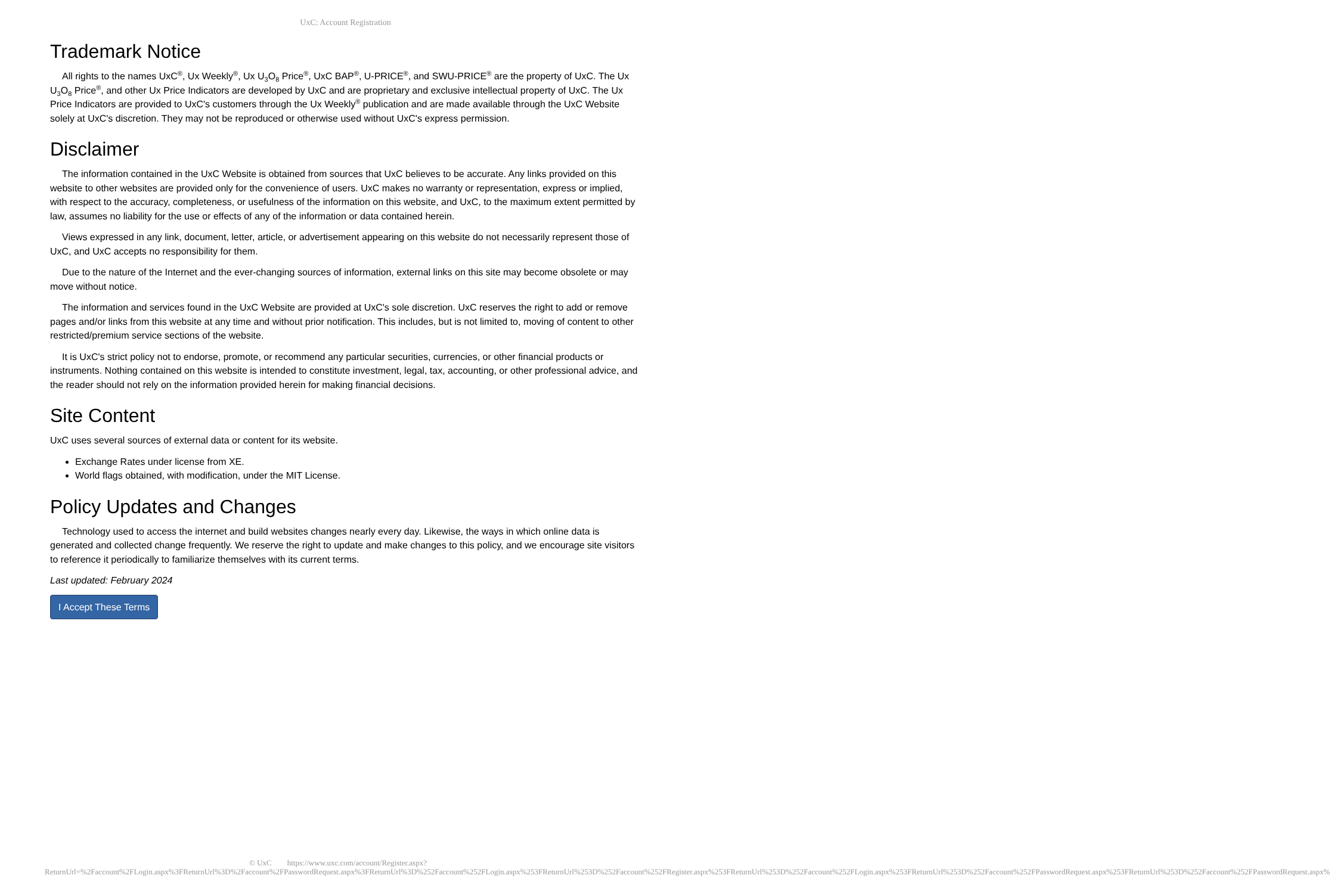UxC: Account Registration
Trademark Notice
All rights to the names UxC<sup>®</sup>, Ux Weekly<sup>®</sup>, Ux U<sub>3</sub>O<sub>8</sub> Price<sup>®</sup>, UxC BAP<sup>®</sup>, U-PRICE<sup>®</sup>, and SWU-PRICE<sup>®</sup> are the property of UxC. The Ux U<sub>3</sub>O<sub>8</sub> Price<sup>®</sup>, and other Ux Price Indicators are developed by UxC and are proprietary and exclusive intellectual property of UxC. The Ux Price Indicators are provided to UxC's customers through the Ux Weekly<sup>®</sup> publication and are made available through the UxC Website solely at UxC's discretion. They may not be reproduced or otherwise used without UxC's express permission.
Disclaimer
The information contained in the UxC Website is obtained from sources that UxC believes to be accurate. Any links provided on this website to other websites are provided only for the convenience of users. UxC makes no warranty or representation, express or implied, with respect to the accuracy, completeness, or usefulness of the information on this website, and UxC, to the maximum extent permitted by law, assumes no liability for the use or effects of any of the information or data contained herein.
Views expressed in any link, document, letter, article, or advertisement appearing on this website do not necessarily represent those of UxC, and UxC accepts no responsibility for them.
Due to the nature of the Internet and the ever-changing sources of information, external links on this site may become obsolete or may move without notice.
The information and services found in the UxC Website are provided at UxC's sole discretion. UxC reserves the right to add or remove pages and/or links from this website at any time and without prior notification. This includes, but is not limited to, moving of content to other restricted/premium service sections of the website.
It is UxC's strict policy not to endorse, promote, or recommend any particular securities, currencies, or other financial products or instruments. Nothing contained on this website is intended to constitute investment, legal, tax, accounting, or other professional advice, and the reader should not rely on the information provided herein for making financial decisions.
Site Content
UxC uses several sources of external data or content for its website.
Exchange Rates under license from XE.
World flags obtained, with modification, under the MIT License.
Policy Updates and Changes
Technology used to access the internet and build websites changes nearly every day. Likewise, the ways in which online data is generated and collected change frequently. We reserve the right to update and make changes to this policy, and we encourage site visitors to reference it periodically to familiarize themselves with its current terms.
Last updated: February 2024
I Accept These Terms
© UxC https://www.uxc.com/account/Register.aspx?ReturnUrl=%2Faccount%2FLogin.aspx%3FReturnUrl%3D%2Faccount%2FPasswordRequest.aspx%3FReturnUrl%3D%252Faccount%252FLogin.aspx%253FReturnUrl%253D%252Faccount%252FRegister.aspx%253FReturnUrl%253D%252Faccount%252FLogin.aspx%253FReturnUrl%253D%252Faccount%252FPasswordRequest.aspx%253FReturnUrl%253D%252Faccount%252FPasswordRequest.aspx%